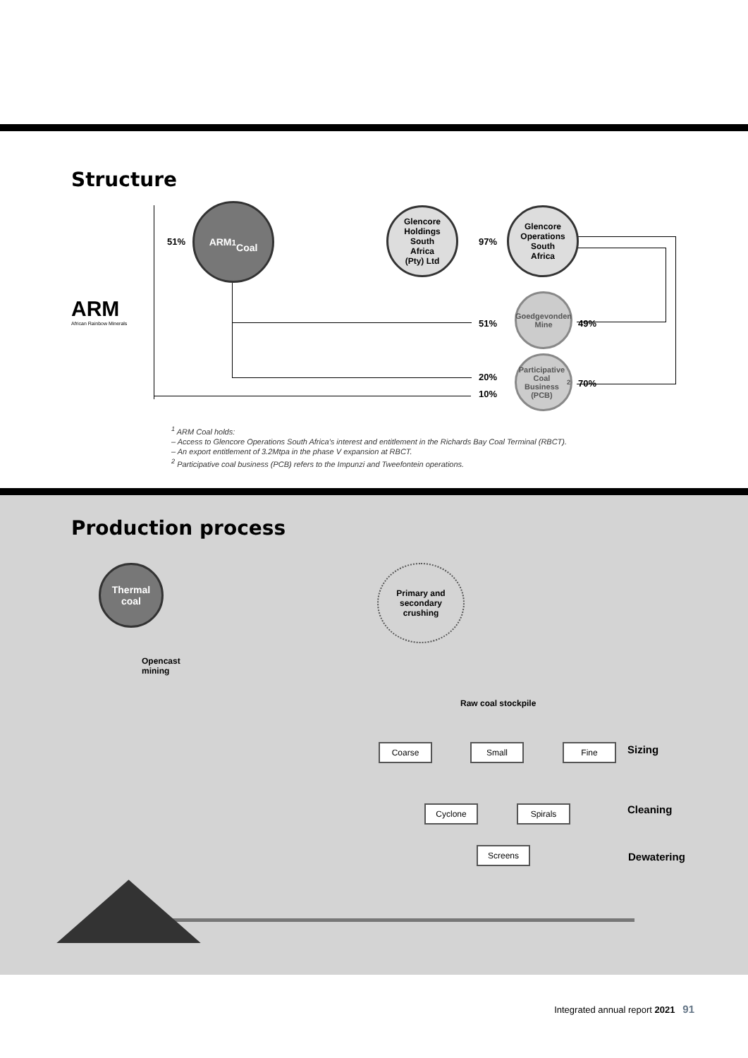Structure
51%
ARM<sup>1</sup>
Coal
Glencore
Holdings
South
Africa
(Pty) Ltd
97%
Glencore
Operations
South
Africa
ARM
African Rainbow Minerals
51%
Goedgevonden
Mine
49%
20%
10%
Participative
Coal Business
(PCB)<sup>2</sup>
70%
<sup>1</sup> ARM Coal holds:
– Access to Glencore Operations South Africa’s interest and entitlement in the Richards Bay Coal Terminal (RBCT).
– An export entitlement of 3.2Mtpa in the phase V expansion at RBCT.
<sup>2</sup> Participative coal business (PCB) refers to the Impunzi and Tweefontein operations.
Production process
Thermal
coal
Primary and
secondary
crushing
Opencast
mining
Raw coal stockpile
Coarse Small Fine Sizing
Cyclone Spirals Cleaning
Screens
Dewatering
Integrated annual report 2021 91